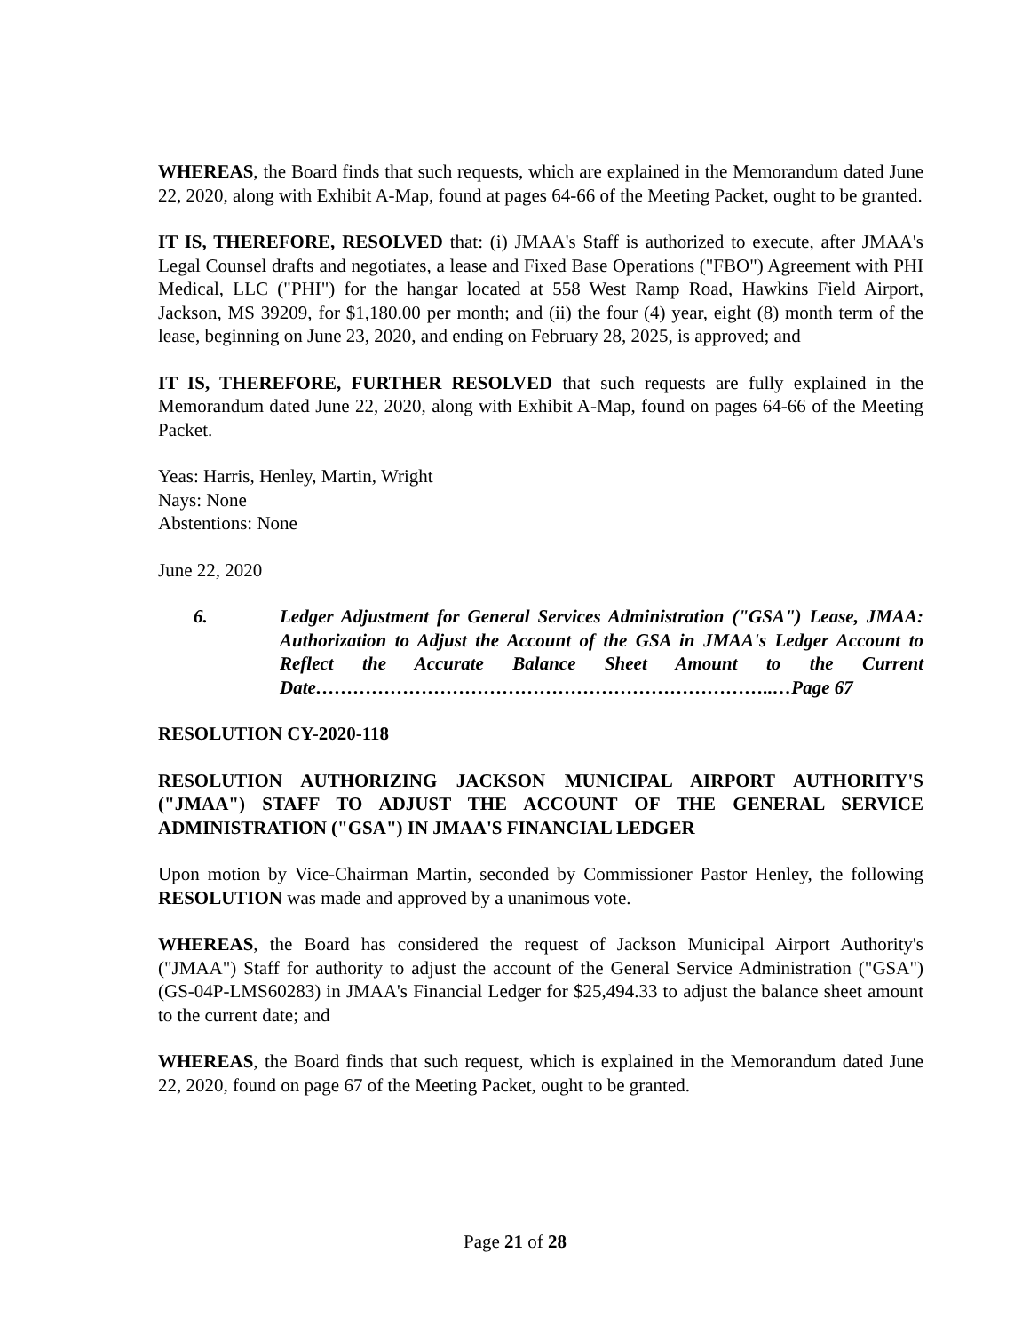WHEREAS, the Board finds that such requests, which are explained in the Memorandum dated June 22, 2020, along with Exhibit A-Map, found at pages 64-66 of the Meeting Packet, ought to be granted.
IT IS, THEREFORE, RESOLVED that: (i) JMAA's Staff is authorized to execute, after JMAA's Legal Counsel drafts and negotiates, a lease and Fixed Base Operations ("FBO") Agreement with PHI Medical, LLC ("PHI") for the hangar located at 558 West Ramp Road, Hawkins Field Airport, Jackson, MS 39209, for $1,180.00 per month; and (ii) the four (4) year, eight (8) month term of the lease, beginning on June 23, 2020, and ending on February 28, 2025, is approved; and
IT IS, THEREFORE, FURTHER RESOLVED that such requests are fully explained in the Memorandum dated June 22, 2020, along with Exhibit A-Map, found on pages 64-66 of the Meeting Packet.
Yeas: Harris, Henley, Martin, Wright
Nays: None
Abstentions: None
June 22, 2020
6. Ledger Adjustment for General Services Administration ("GSA") Lease, JMAA: Authorization to Adjust the Account of the GSA in JMAA's Ledger Account to Reflect the Accurate Balance Sheet Amount to the Current Date………………………………………………………………..…Page 67
RESOLUTION CY-2020-118
RESOLUTION AUTHORIZING JACKSON MUNICIPAL AIRPORT AUTHORITY'S ("JMAA") STAFF TO ADJUST THE ACCOUNT OF THE GENERAL SERVICE ADMINISTRATION ("GSA") IN JMAA'S FINANCIAL LEDGER
Upon motion by Vice-Chairman Martin, seconded by Commissioner Pastor Henley, the following RESOLUTION was made and approved by a unanimous vote.
WHEREAS, the Board has considered the request of Jackson Municipal Airport Authority's ("JMAA") Staff for authority to adjust the account of the General Service Administration ("GSA") (GS-04P-LMS60283) in JMAA's Financial Ledger for $25,494.33 to adjust the balance sheet amount to the current date; and
WHEREAS, the Board finds that such request, which is explained in the Memorandum dated June 22, 2020, found on page 67 of the Meeting Packet, ought to be granted.
Page 21 of 28